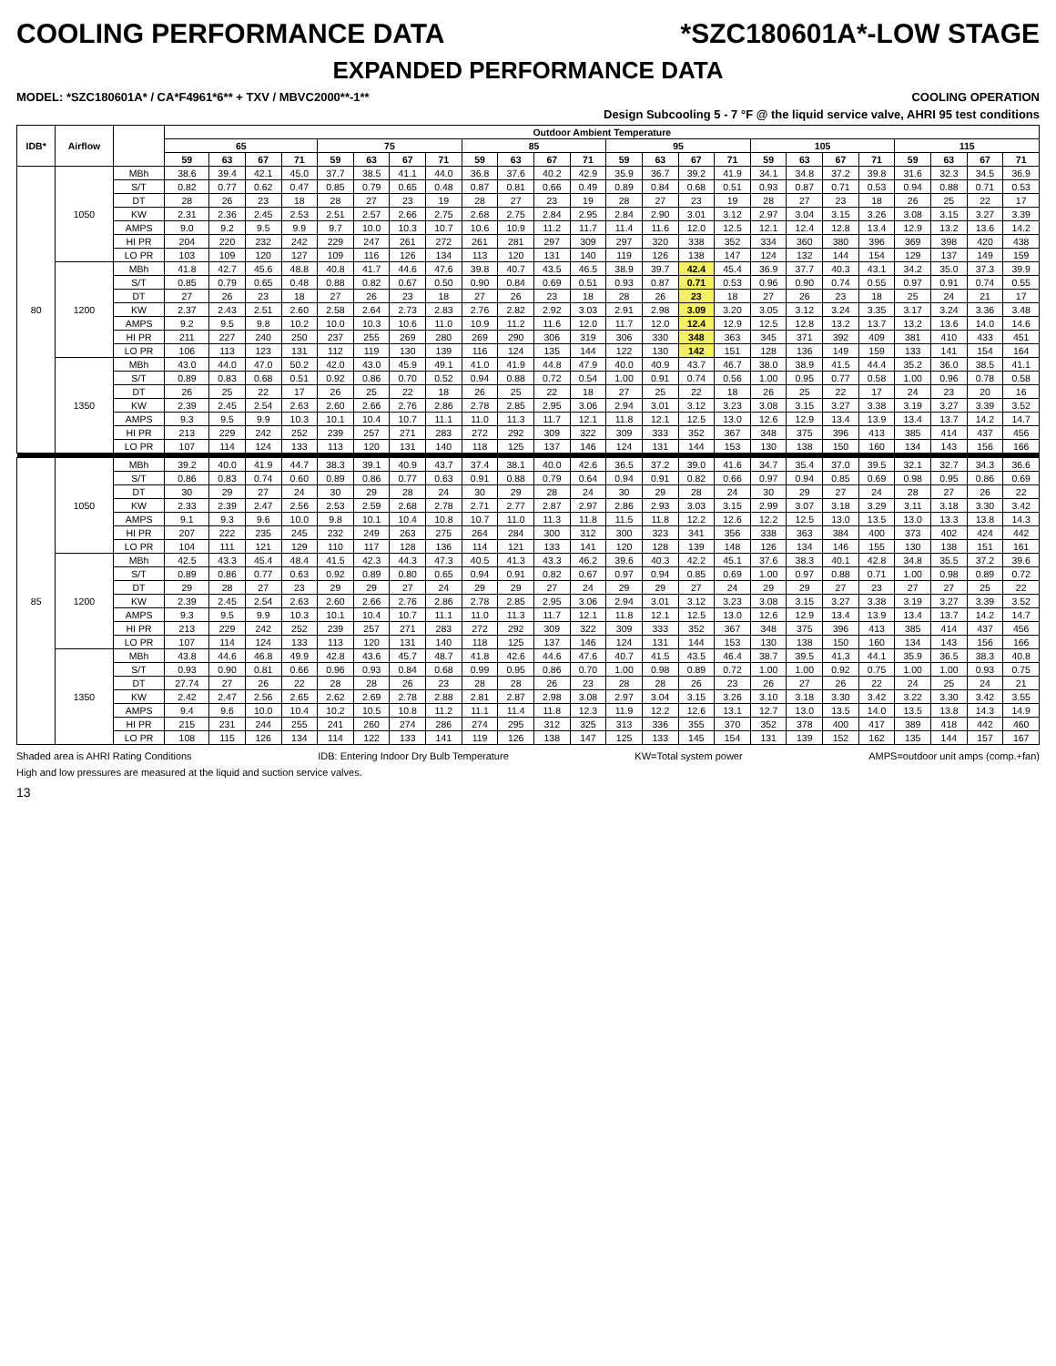COOLING PERFORMANCE DATA *SZC180601A*-LOW STAGE
EXPANDED PERFORMANCE DATA
MODEL: *SZC180601A* / CA*F4961*6** + TXV / MBVC2000**-1** COOLING OPERATION
Design Subcooling 5 - 7 °F @ the liquid service valve, AHRI 95 test conditions
| IDB* | Airflow | | Outdoor Ambient Temperature | | | | | | | | | | | | | | | | | | | | | | | |
| --- | --- | --- | --- | --- | --- | --- | --- | --- | --- | --- | --- | --- | --- | --- | --- | --- | --- | --- | --- | --- | --- | --- | --- | --- | --- | --- |
| | | | 65 | | | | 75 | | | | 85 | | | | 95 | | | | 105 | | | | 115 | | | |
| | | | 59 | 63 | 67 | 71 | 59 | 63 | 67 | 71 | 59 | 63 | 67 | 71 | 59 | 63 | 67 | 71 | 59 | 63 | 67 | 71 | 59 | 63 | 67 | 71 |
| 80 | 1050 | MBh | 38.6 | 39.4 | 42.1 | 45.0 | 37.7 | 38.5 | 41.1 | 44.0 | 36.8 | 37.6 | 40.2 | 42.9 | 35.9 | 36.7 | 39.2 | 41.9 | 34.1 | 34.8 | 37.2 | 39.8 | 31.6 | 32.3 | 34.5 | 36.9 |
| | | S/T | 0.82 | 0.77 | 0.62 | 0.47 | 0.85 | 0.79 | 0.65 | 0.48 | 0.87 | 0.81 | 0.66 | 0.49 | 0.89 | 0.84 | 0.68 | 0.51 | 0.93 | 0.87 | 0.71 | 0.53 | 0.94 | 0.88 | 0.71 | 0.53 |
| | | DT | 28 | 26 | 23 | 18 | 28 | 27 | 23 | 19 | 28 | 27 | 23 | 19 | 28 | 27 | 23 | 19 | 28 | 27 | 23 | 18 | 26 | 25 | 22 | 17 |
| | | KW | 2.31 | 2.36 | 2.45 | 2.53 | 2.51 | 2.57 | 2.66 | 2.75 | 2.68 | 2.75 | 2.84 | 2.95 | 2.84 | 2.90 | 3.01 | 3.12 | 2.97 | 3.04 | 3.15 | 3.26 | 3.08 | 3.15 | 3.27 | 3.39 |
| | | AMPS | 9.0 | 9.2 | 9.5 | 9.9 | 9.7 | 10.0 | 10.3 | 10.7 | 10.6 | 10.9 | 11.2 | 11.7 | 11.4 | 11.6 | 12.0 | 12.5 | 12.1 | 12.4 | 12.8 | 13.4 | 12.9 | 13.2 | 13.6 | 14.2 |
| | | HI PR | 204 | 220 | 232 | 242 | 229 | 247 | 261 | 272 | 261 | 281 | 297 | 309 | 297 | 320 | 338 | 352 | 334 | 360 | 380 | 396 | 369 | 398 | 420 | 438 |
| | | LO PR | 103 | 109 | 120 | 127 | 109 | 116 | 126 | 134 | 113 | 120 | 131 | 140 | 119 | 126 | 138 | 147 | 124 | 132 | 144 | 154 | 129 | 137 | 149 | 159 |
| | 1200 | MBh | 41.8 | 42.7 | 45.6 | 48.8 | 40.8 | 41.7 | 44.6 | 47.6 | 39.8 | 40.7 | 43.5 | 46.5 | 38.9 | 39.7 | 42.4 | 45.4 | 36.9 | 37.7 | 40.3 | 43.1 | 34.2 | 35.0 | 37.3 | 39.9 |
| | | S/T | 0.85 | 0.79 | 0.65 | 0.48 | 0.88 | 0.82 | 0.67 | 0.50 | 0.90 | 0.84 | 0.69 | 0.51 | 0.93 | 0.87 | 0.71 | 0.53 | 0.96 | 0.90 | 0.74 | 0.55 | 0.97 | 0.91 | 0.74 | 0.55 |
| | | DT | 27 | 26 | 23 | 18 | 27 | 26 | 23 | 18 | 27 | 26 | 23 | 18 | 28 | 26 | 23 | 18 | 27 | 26 | 23 | 18 | 25 | 24 | 21 | 17 |
| | | KW | 2.37 | 2.43 | 2.51 | 2.60 | 2.58 | 2.64 | 2.73 | 2.83 | 2.76 | 2.82 | 2.92 | 3.03 | 2.91 | 2.98 | 3.09 | 3.20 | 3.05 | 3.12 | 3.24 | 3.35 | 3.17 | 3.24 | 3.36 | 3.48 |
| | | AMPS | 9.2 | 9.5 | 9.8 | 10.2 | 10.0 | 10.3 | 10.6 | 11.0 | 10.9 | 11.2 | 11.6 | 12.0 | 11.7 | 12.0 | 12.4 | 12.9 | 12.5 | 12.8 | 13.2 | 13.7 | 13.2 | 13.6 | 14.0 | 14.6 |
| | | HI PR | 211 | 227 | 240 | 250 | 237 | 255 | 269 | 280 | 269 | 290 | 306 | 319 | 306 | 330 | 348 | 363 | 345 | 371 | 392 | 409 | 381 | 410 | 433 | 451 |
| | | LO PR | 106 | 113 | 123 | 131 | 112 | 119 | 130 | 139 | 116 | 124 | 135 | 144 | 122 | 130 | 142 | 151 | 128 | 136 | 149 | 159 | 133 | 141 | 154 | 164 |
| | 1350 | MBh | 43.0 | 44.0 | 47.0 | 50.2 | 42.0 | 43.0 | 45.9 | 49.1 | 41.0 | 41.9 | 44.8 | 47.9 | 40.0 | 40.9 | 43.7 | 46.7 | 38.0 | 38.9 | 41.5 | 44.4 | 35.2 | 36.0 | 38.5 | 41.1 |
| | | S/T | 0.89 | 0.83 | 0.68 | 0.51 | 0.92 | 0.86 | 0.70 | 0.52 | 0.94 | 0.88 | 0.72 | 0.54 | 1.00 | 0.91 | 0.74 | 0.56 | 1.00 | 0.95 | 0.77 | 0.58 | 1.00 | 0.96 | 0.78 | 0.58 |
| | | DT | 26 | 25 | 22 | 17 | 26 | 25 | 22 | 18 | 26 | 25 | 22 | 18 | 27 | 25 | 22 | 18 | 26 | 25 | 22 | 17 | 24 | 23 | 20 | 16 |
| | | KW | 2.39 | 2.45 | 2.54 | 2.63 | 2.60 | 2.66 | 2.76 | 2.86 | 2.78 | 2.85 | 2.95 | 3.06 | 2.94 | 3.01 | 3.12 | 3.23 | 3.08 | 3.15 | 3.27 | 3.38 | 3.19 | 3.27 | 3.39 | 3.52 |
| | | AMPS | 9.3 | 9.5 | 9.9 | 10.3 | 10.1 | 10.4 | 10.7 | 11.1 | 11.0 | 11.3 | 11.7 | 12.1 | 11.8 | 12.1 | 12.5 | 13.0 | 12.6 | 12.9 | 13.4 | 13.9 | 13.4 | 13.7 | 14.2 | 14.7 |
| | | HI PR | 213 | 229 | 242 | 252 | 239 | 257 | 271 | 283 | 272 | 292 | 309 | 322 | 309 | 333 | 352 | 367 | 348 | 375 | 396 | 413 | 385 | 414 | 437 | 456 |
| | | LO PR | 107 | 114 | 124 | 133 | 113 | 120 | 131 | 140 | 118 | 125 | 137 | 146 | 124 | 131 | 144 | 153 | 130 | 138 | 150 | 160 | 134 | 143 | 156 | 166 |
| 85 | 1050 | MBh | 39.2 | 40.0 | 41.9 | 44.7 | 38.3 | 39.1 | 40.9 | 43.7 | 37.4 | 38.1 | 40.0 | 42.6 | 36.5 | 37.2 | 39.0 | 41.6 | 34.7 | 35.4 | 37.0 | 39.5 | 32.1 | 32.7 | 34.3 | 36.6 |
| | | S/T | 0.86 | 0.83 | 0.74 | 0.60 | 0.89 | 0.86 | 0.77 | 0.63 | 0.91 | 0.88 | 0.79 | 0.64 | 0.94 | 0.91 | 0.82 | 0.66 | 0.97 | 0.94 | 0.85 | 0.69 | 0.98 | 0.95 | 0.86 | 0.69 |
| | | DT | 30 | 29 | 27 | 24 | 30 | 29 | 28 | 24 | 30 | 29 | 28 | 24 | 30 | 29 | 28 | 24 | 30 | 29 | 27 | 24 | 28 | 27 | 26 | 22 |
| | | KW | 2.33 | 2.39 | 2.47 | 2.56 | 2.53 | 2.59 | 2.68 | 2.78 | 2.71 | 2.77 | 2.87 | 2.97 | 2.86 | 2.93 | 3.03 | 3.15 | 2.99 | 3.07 | 3.18 | 3.29 | 3.11 | 3.18 | 3.30 | 3.42 |
| | | AMPS | 9.1 | 9.3 | 9.6 | 10.0 | 9.8 | 10.1 | 10.4 | 10.8 | 10.7 | 11.0 | 11.3 | 11.8 | 11.5 | 11.8 | 12.2 | 12.6 | 12.2 | 12.5 | 13.0 | 13.5 | 13.0 | 13.3 | 13.8 | 14.3 |
| | | HI PR | 207 | 222 | 235 | 245 | 232 | 249 | 263 | 275 | 264 | 284 | 300 | 312 | 300 | 323 | 341 | 356 | 338 | 363 | 384 | 400 | 373 | 402 | 424 | 442 |
| | | LO PR | 104 | 111 | 121 | 129 | 110 | 117 | 128 | 136 | 114 | 121 | 133 | 141 | 120 | 128 | 139 | 148 | 126 | 134 | 146 | 155 | 130 | 138 | 151 | 161 |
| | 1200 | MBh | 42.5 | 43.3 | 45.4 | 48.4 | 41.5 | 42.3 | 44.3 | 47.3 | 40.5 | 41.3 | 43.3 | 46.2 | 39.6 | 40.3 | 42.2 | 45.1 | 37.6 | 38.3 | 40.1 | 42.8 | 34.8 | 35.5 | 37.2 | 39.6 |
| | | S/T | 0.89 | 0.86 | 0.77 | 0.63 | 0.92 | 0.89 | 0.80 | 0.65 | 0.94 | 0.91 | 0.82 | 0.67 | 0.97 | 0.94 | 0.85 | 0.69 | 1.00 | 0.97 | 0.88 | 0.71 | 1.00 | 0.98 | 0.89 | 0.72 |
| | | DT | 29 | 28 | 27 | 23 | 29 | 29 | 27 | 24 | 29 | 29 | 27 | 24 | 29 | 29 | 27 | 24 | 29 | 29 | 27 | 23 | 27 | 27 | 25 | 22 |
| | | KW | 2.39 | 2.45 | 2.54 | 2.63 | 2.60 | 2.66 | 2.76 | 2.86 | 2.78 | 2.85 | 2.95 | 3.06 | 2.94 | 3.01 | 3.12 | 3.23 | 3.08 | 3.15 | 3.27 | 3.38 | 3.19 | 3.27 | 3.39 | 3.52 |
| | | AMPS | 9.3 | 9.5 | 9.9 | 10.3 | 10.1 | 10.4 | 10.7 | 11.1 | 11.0 | 11.3 | 11.7 | 12.1 | 11.8 | 12.1 | 12.5 | 13.0 | 12.6 | 12.9 | 13.4 | 13.9 | 13.4 | 13.7 | 14.2 | 14.7 |
| | | HI PR | 213 | 229 | 242 | 252 | 239 | 257 | 271 | 283 | 272 | 292 | 309 | 322 | 309 | 333 | 352 | 367 | 348 | 375 | 396 | 413 | 385 | 414 | 437 | 456 |
| | | LO PR | 107 | 114 | 124 | 133 | 113 | 120 | 131 | 140 | 118 | 125 | 137 | 146 | 124 | 131 | 144 | 153 | 130 | 138 | 150 | 160 | 134 | 143 | 156 | 166 |
| | 1350 | MBh | 43.8 | 44.6 | 46.8 | 49.9 | 42.8 | 43.6 | 45.7 | 48.7 | 41.8 | 42.6 | 44.6 | 47.6 | 40.7 | 41.5 | 43.5 | 46.4 | 38.7 | 39.5 | 41.3 | 44.1 | 35.9 | 36.5 | 38.3 | 40.8 |
| | | S/T | 0.93 | 0.90 | 0.81 | 0.66 | 0.96 | 0.93 | 0.84 | 0.68 | 0.99 | 0.95 | 0.86 | 0.70 | 1.00 | 0.98 | 0.89 | 0.72 | 1.00 | 1.00 | 0.92 | 0.75 | 1.00 | 1.00 | 0.93 | 0.75 |
| | | DT | 27.74 | 27 | 26 | 22 | 28 | 28 | 26 | 23 | 28 | 28 | 26 | 23 | 28 | 28 | 26 | 23 | 26 | 27 | 26 | 22 | 24 | 25 | 24 | 21 |
| | | KW | 2.42 | 2.47 | 2.56 | 2.65 | 2.62 | 2.69 | 2.78 | 2.88 | 2.81 | 2.87 | 2.98 | 3.08 | 2.97 | 3.04 | 3.15 | 3.26 | 3.10 | 3.18 | 3.30 | 3.42 | 3.22 | 3.30 | 3.42 | 3.55 |
| | | AMPS | 9.4 | 9.6 | 10.0 | 10.4 | 10.2 | 10.5 | 10.8 | 11.2 | 11.1 | 11.4 | 11.8 | 12.3 | 11.9 | 12.2 | 12.6 | 13.1 | 12.7 | 13.0 | 13.5 | 14.0 | 13.5 | 13.8 | 14.3 | 14.9 |
| | | HI PR | 215 | 231 | 244 | 255 | 241 | 260 | 274 | 286 | 274 | 295 | 312 | 325 | 313 | 336 | 355 | 370 | 352 | 378 | 400 | 417 | 389 | 418 | 442 | 460 |
| | | LO PR | 108 | 115 | 126 | 134 | 114 | 122 | 133 | 141 | 119 | 126 | 138 | 147 | 125 | 133 | 145 | 154 | 131 | 139 | 152 | 162 | 135 | 144 | 157 | 167 |
Shaded area is AHRI Rating Conditions IDB: Entering Indoor Dry Bulb Temperature KW=Total system power AMPS=outdoor unit amps (comp.+fan)
High and low pressures are measured at the liquid and suction service valves.
13